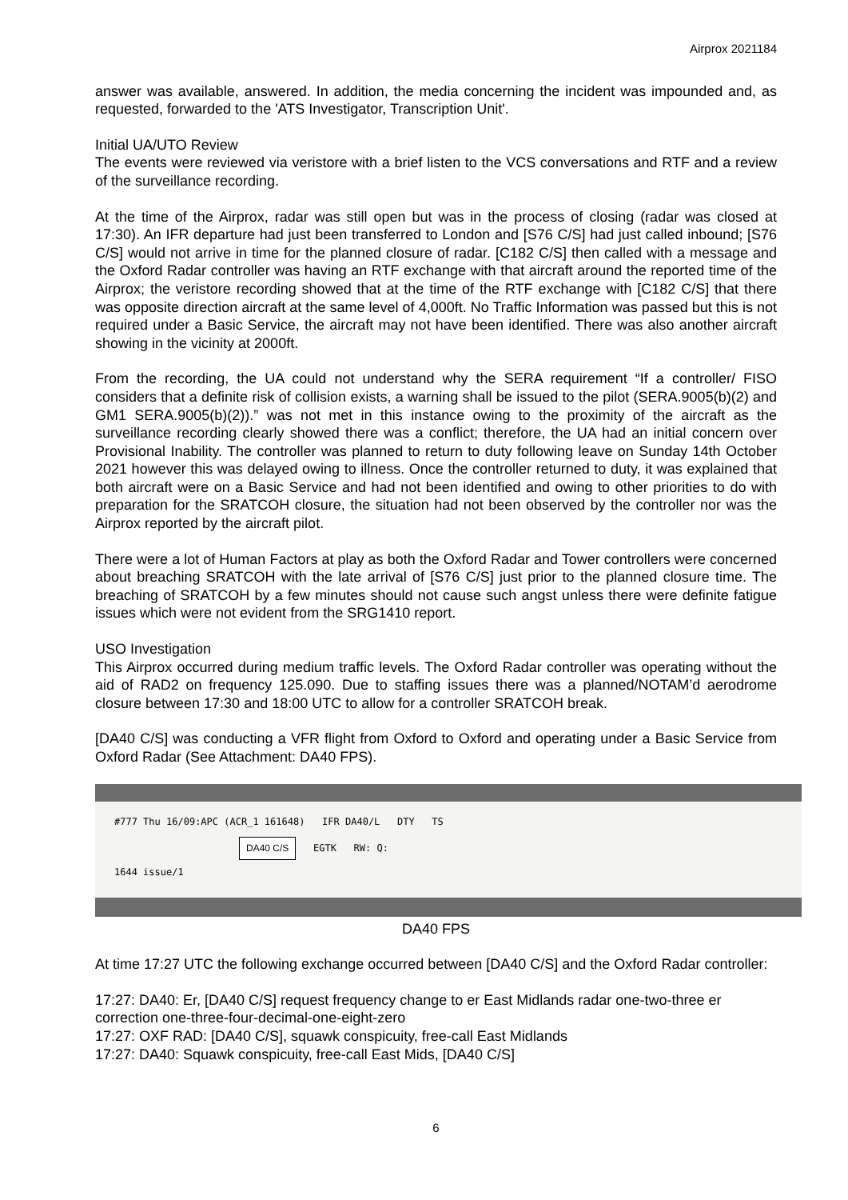Airprox 2021184
answer was available, answered. In addition, the media concerning the incident was impounded and, as requested, forwarded to the 'ATS Investigator, Transcription Unit'.
Initial UA/UTO Review
The events were reviewed via veristore with a brief listen to the VCS conversations and RTF and a review of the surveillance recording.
At the time of the Airprox, radar was still open but was in the process of closing (radar was closed at 17:30). An IFR departure had just been transferred to London and [S76 C/S] had just called inbound; [S76 C/S] would not arrive in time for the planned closure of radar. [C182 C/S] then called with a message and the Oxford Radar controller was having an RTF exchange with that aircraft around the reported time of the Airprox; the veristore recording showed that at the time of the RTF exchange with [C182 C/S] that there was opposite direction aircraft at the same level of 4,000ft. No Traffic Information was passed but this is not required under a Basic Service, the aircraft may not have been identified. There was also another aircraft showing in the vicinity at 2000ft.
From the recording, the UA could not understand why the SERA requirement “If a controller/ FISO considers that a definite risk of collision exists, a warning shall be issued to the pilot (SERA.9005(b)(2) and GM1 SERA.9005(b)(2)).” was not met in this instance owing to the proximity of the aircraft as the surveillance recording clearly showed there was a conflict; therefore, the UA had an initial concern over Provisional Inability. The controller was planned to return to duty following leave on Sunday 14th October 2021 however this was delayed owing to illness. Once the controller returned to duty, it was explained that both aircraft were on a Basic Service and had not been identified and owing to other priorities to do with preparation for the SRATCOH closure, the situation had not been observed by the controller nor was the Airprox reported by the aircraft pilot.
There were a lot of Human Factors at play as both the Oxford Radar and Tower controllers were concerned about breaching SRATCOH with the late arrival of [S76 C/S] just prior to the planned closure time. The breaching of SRATCOH by a few minutes should not cause such angst unless there were definite fatigue issues which were not evident from the SRG1410 report.
USO Investigation
This Airprox occurred during medium traffic levels. The Oxford Radar controller was operating without the aid of RAD2 on frequency 125.090. Due to staffing issues there was a planned/NOTAM’d aerodrome closure between 17:30 and 18:00 UTC to allow for a controller SRATCOH break.
[DA40 C/S] was conducting a VFR flight from Oxford to Oxford and operating under a Basic Service from Oxford Radar (See Attachment: DA40 FPS).
#777 Thu 16/09:APC (ACR_1 161648) IFR DA40/L DTY TS
DA40 C/S EGTK RW: Q:
1644 issue/1
DA40 FPS
At time 17:27 UTC the following exchange occurred between [DA40 C/S] and the Oxford Radar controller:
17:27: DA40: Er, [DA40 C/S] request frequency change to er East Midlands radar one-two-three er correction one-three-four-decimal-one-eight-zero
17:27: OXF RAD: [DA40 C/S], squawk conspicuity, free-call East Midlands
17:27: DA40: Squawk conspicuity, free-call East Mids, [DA40 C/S]
6